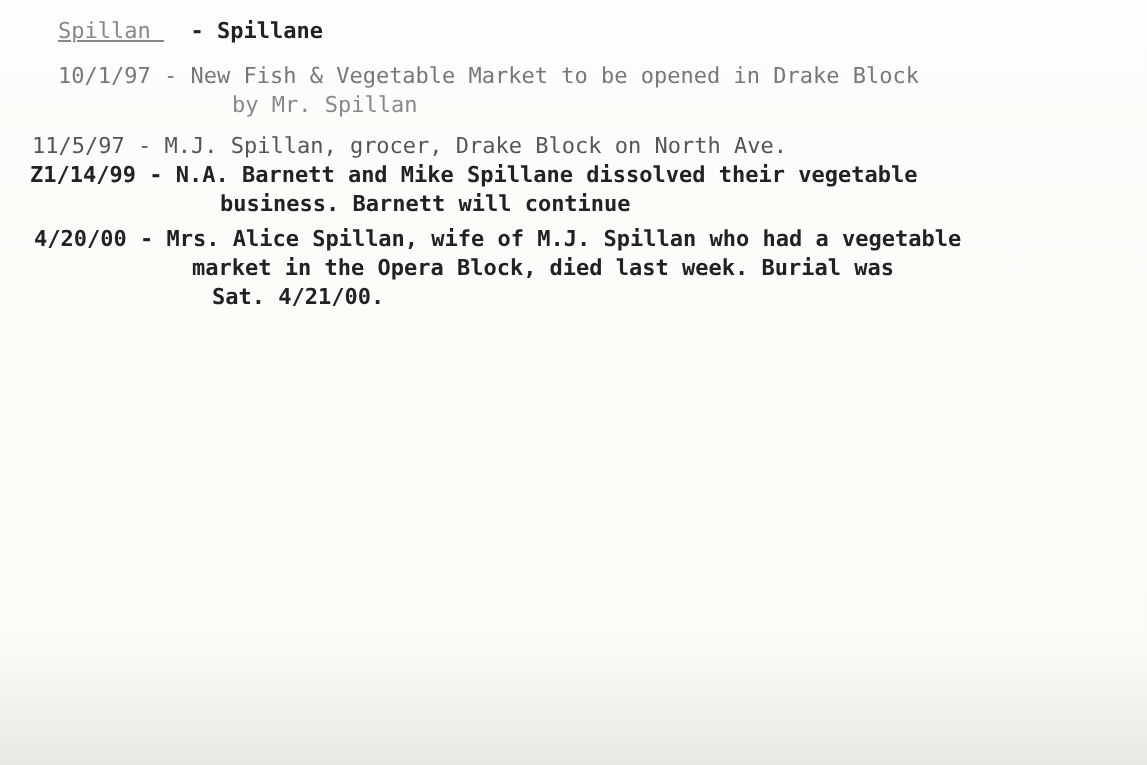Spillan - Spillane
10/1/97 - New Fish & Vegetable Market to be opened in Drake Block
by Mr. Spillan
11/5/97 - M.J. Spillan, grocer, Drake Block on North Ave.
Z1/14/99 - N.A. Barnett and Mike Spillane dissolved their vegetable
business. Barnett will continue
4/20/00 - Mrs. Alice Spillan, wife of M.J. Spillan who had a vegetable
market in the Opera Block, died last week. Burial was
Sat. 4/21/00.